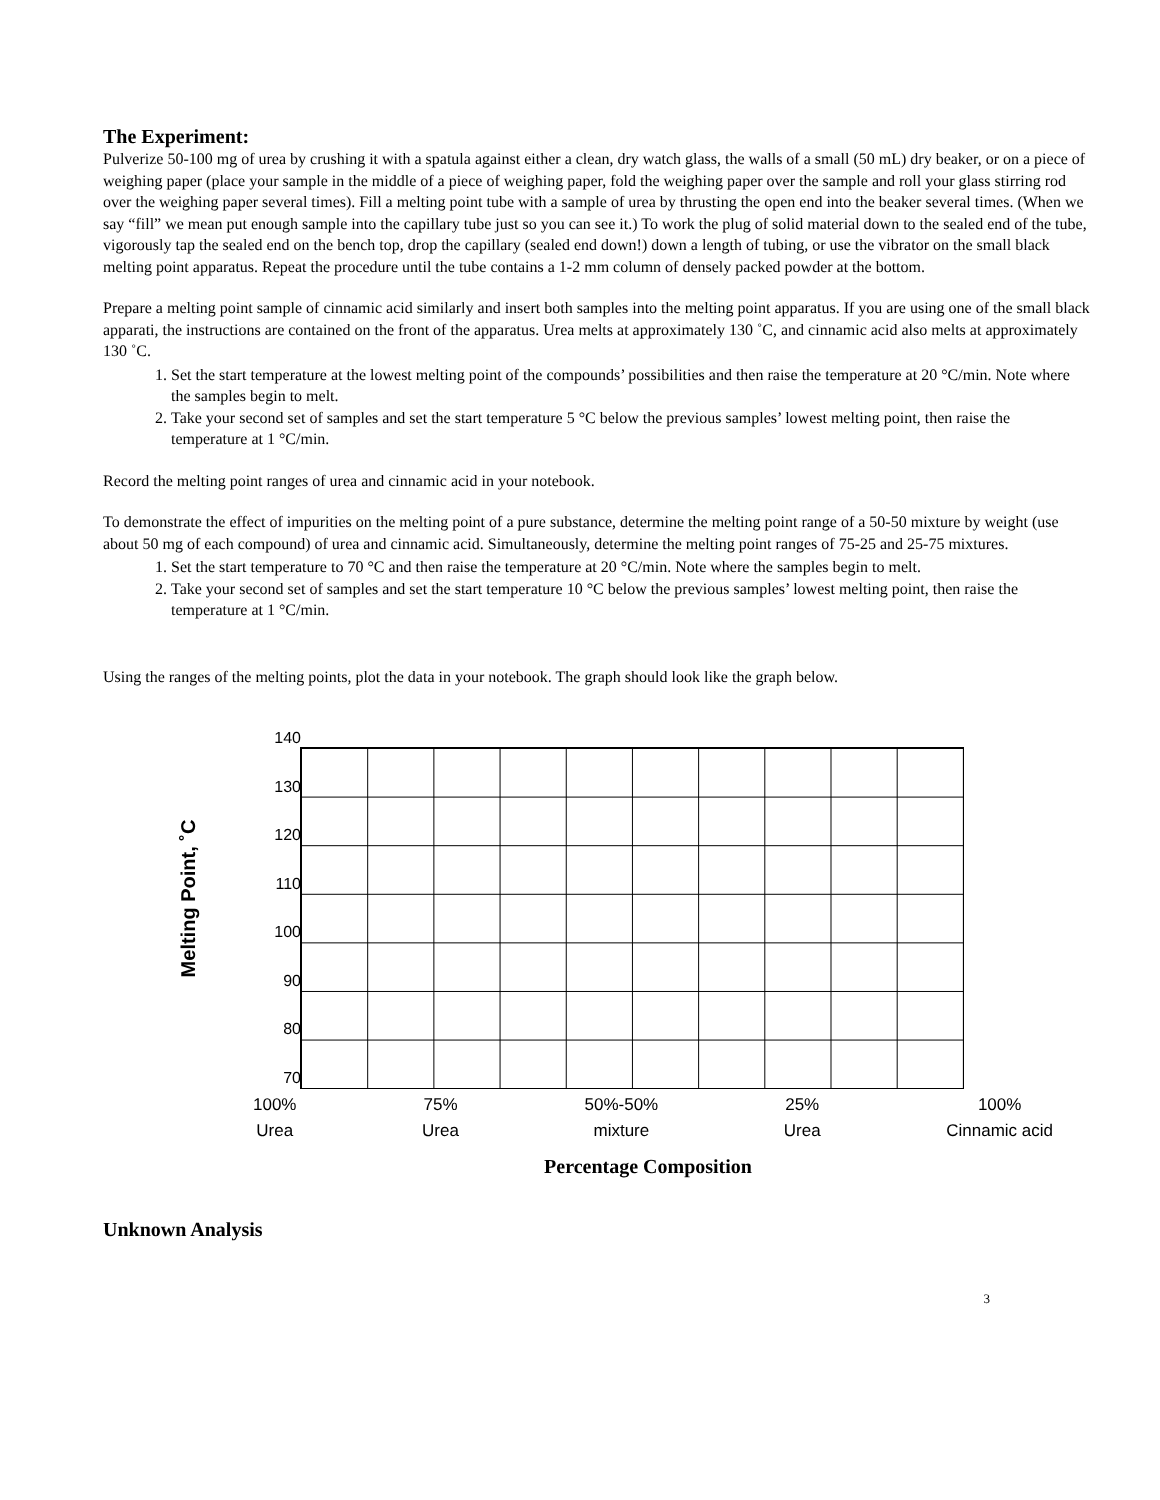The Experiment:
Pulverize 50-100 mg of urea by crushing it with a spatula against either a clean, dry watch glass, the walls of a small (50 mL) dry beaker, or on a piece of weighing paper (place your sample in the middle of a piece of weighing paper, fold the weighing paper over the sample and roll your glass stirring rod over the weighing paper several times). Fill a melting point tube with a sample of urea by thrusting the open end into the beaker several times. (When we say “fill” we mean put enough sample into the capillary tube just so you can see it.) To work the plug of solid material down to the sealed end of the tube, vigorously tap the sealed end on the bench top, drop the capillary (sealed end down!) down a length of tubing, or use the vibrator on the small black melting point apparatus. Repeat the procedure until the tube contains a 1-2 mm column of densely packed powder at the bottom.
Prepare a melting point sample of cinnamic acid similarly and insert both samples into the melting point apparatus. If you are using one of the small black apparati, the instructions are contained on the front of the apparatus. Urea melts at approximately 130 ˚C, and cinnamic acid also melts at approximately 130 ˚C.
1. Set the start temperature at the lowest melting point of the compounds’ possibilities and then raise the temperature at 20 °C/min. Note where the samples begin to melt.
2. Take your second set of samples and set the start temperature 5 °C below the previous samples’ lowest melting point, then raise the temperature at 1 °C/min.
Record the melting point ranges of urea and cinnamic acid in your notebook.
To demonstrate the effect of impurities on the melting point of a pure substance, determine the melting point range of a 50-50 mixture by weight (use about 50 mg of each compound) of urea and cinnamic acid. Simultaneously, determine the melting point ranges of 75-25 and 25-75 mixtures.
1. Set the start temperature to 70 °C and then raise the temperature at 20 °C/min. Note where the samples begin to melt.
2. Take your second set of samples and set the start temperature 10 °C below the previous samples’ lowest melting point, then raise the temperature at 1 °C/min.
Using the ranges of the melting points, plot the data in your notebook. The graph should look like the graph below.
Melting Point, ˚C
140
130
120
110
100
90
80
70
100%
Urea
75%
Urea
50%-50%
mixture
25%
Urea
100%
Cinnamic acid
Percentage Composition
Unknown Analysis
3